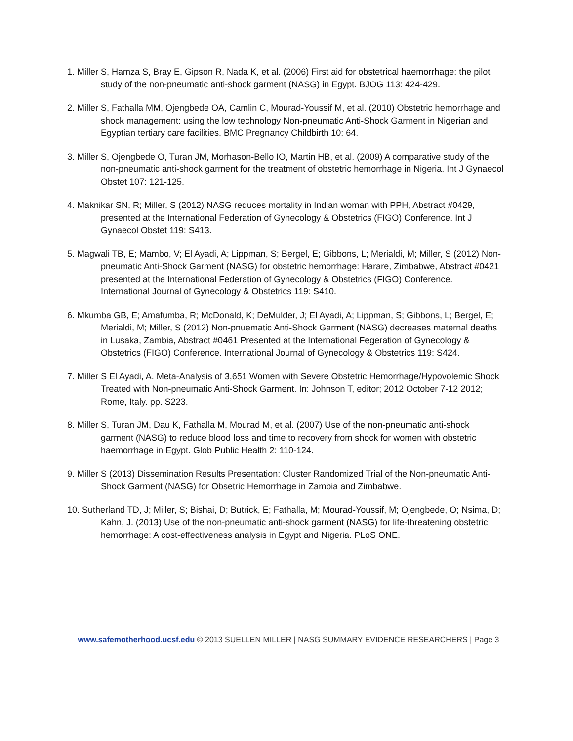1. Miller S, Hamza S, Bray E, Gipson R, Nada K, et al. (2006) First aid for obstetrical haemorrhage: the pilot study of the non-pneumatic anti-shock garment (NASG) in Egypt. BJOG 113: 424-429.
2. Miller S, Fathalla MM, Ojengbede OA, Camlin C, Mourad-Youssif M, et al. (2010) Obstetric hemorrhage and shock management: using the low technology Non-pneumatic Anti-Shock Garment in Nigerian and Egyptian tertiary care facilities. BMC Pregnancy Childbirth 10: 64.
3. Miller S, Ojengbede O, Turan JM, Morhason-Bello IO, Martin HB, et al. (2009) A comparative study of the non-pneumatic anti-shock garment for the treatment of obstetric hemorrhage in Nigeria. Int J Gynaecol Obstet 107: 121-125.
4. Maknikar SN, R; Miller, S (2012) NASG reduces mortality in Indian woman with PPH, Abstract #0429, presented at the International Federation of Gynecology & Obstetrics (FIGO) Conference. Int J Gynaecol Obstet 119: S413.
5. Magwali TB, E; Mambo, V; El Ayadi, A; Lippman, S; Bergel, E; Gibbons, L; Merialdi, M; Miller, S (2012) Non-pneumatic Anti-Shock Garment (NASG) for obstetric hemorrhage: Harare, Zimbabwe, Abstract #0421 presented at the International Federation of Gynecology & Obstetrics (FIGO) Conference. International Journal of Gynecology & Obstetrics 119: S410.
6. Mkumba GB, E; Amafumba, R; McDonald, K; DeMulder, J; El Ayadi, A; Lippman, S; Gibbons, L; Bergel, E; Merialdi, M; Miller, S (2012) Non-pnuematic Anti-Shock Garment (NASG) decreases maternal deaths in Lusaka, Zambia, Abstract #0461 Presented at the International Fegeration of Gynecology & Obstetrics (FIGO) Conference. International Journal of Gynecology & Obstetrics 119: S424.
7. Miller S El Ayadi, A. Meta-Analysis of 3,651 Women with Severe Obstetric Hemorrhage/Hypovolemic Shock Treated with Non-pneumatic Anti-Shock Garment. In: Johnson T, editor; 2012 October 7-12 2012; Rome, Italy. pp. S223.
8. Miller S, Turan JM, Dau K, Fathalla M, Mourad M, et al. (2007) Use of the non-pneumatic anti-shock garment (NASG) to reduce blood loss and time to recovery from shock for women with obstetric haemorrhage in Egypt. Glob Public Health 2: 110-124.
9. Miller S (2013) Dissemination Results Presentation: Cluster Randomized Trial of the Non-pneumatic Anti-Shock Garment (NASG) for Obsetric Hemorrhage in Zambia and Zimbabwe.
10. Sutherland TD, J; Miller, S; Bishai, D; Butrick, E; Fathalla, M; Mourad-Youssif, M; Ojengbede, O; Nsima, D; Kahn, J. (2013) Use of the non-pneumatic anti-shock garment (NASG) for life-threatening obstetric hemorrhage: A cost-effectiveness analysis in Egypt and Nigeria. PLoS ONE.
www.safemotherhood.ucsf.edu © 2013 SUELLEN MILLER | NASG SUMMARY EVIDENCE RESEARCHERS | Page 3